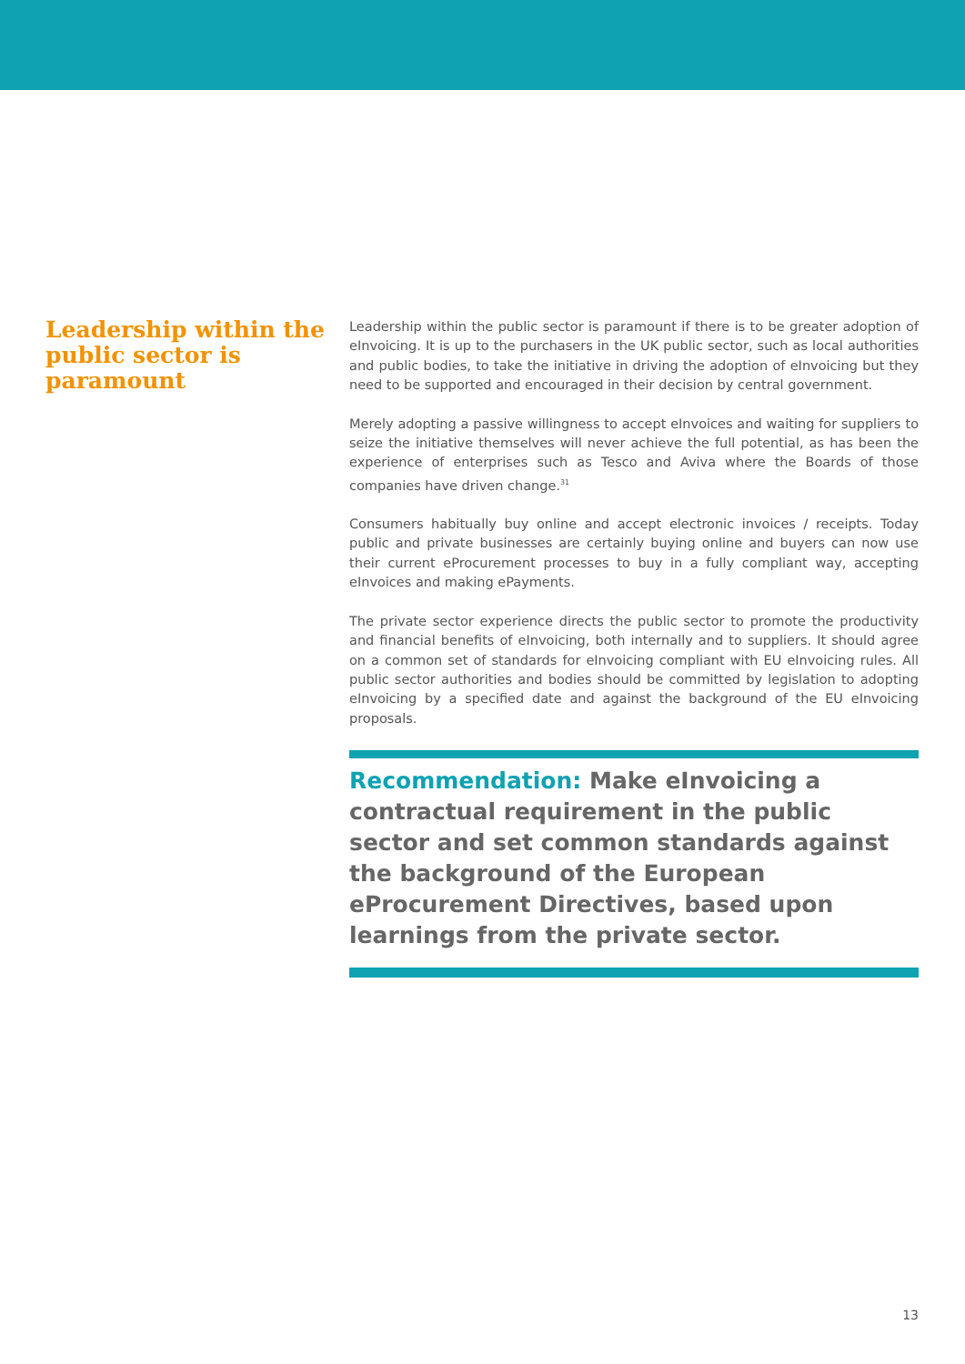Leadership within the public sector is paramount
Leadership within the public sector is paramount if there is to be greater adoption of eInvoicing. It is up to the purchasers in the UK public sector, such as local authorities and public bodies, to take the initiative in driving the adoption of eInvoicing but they need to be supported and encouraged in their decision by central government.
Merely adopting a passive willingness to accept eInvoices and waiting for suppliers to seize the initiative themselves will never achieve the full potential, as has been the experience of enterprises such as Tesco and Aviva where the Boards of those companies have driven change.<sup>31</sup>
Consumers habitually buy online and accept electronic invoices / receipts. Today public and private businesses are certainly buying online and buyers can now use their current eProcurement processes to buy in a fully compliant way, accepting eInvoices and making ePayments.
The private sector experience directs the public sector to promote the productivity and financial benefits of eInvoicing, both internally and to suppliers. It should agree on a common set of standards for eInvoicing compliant with EU eInvoicing rules. All public sector authorities and bodies should be committed by legislation to adopting eInvoicing by a specified date and against the background of the EU eInvoicing proposals.
Recommendation: Make eInvoicing a contractual requirement in the public sector and set common standards against the background of the European eProcurement Directives, based upon learnings from the private sector.
13